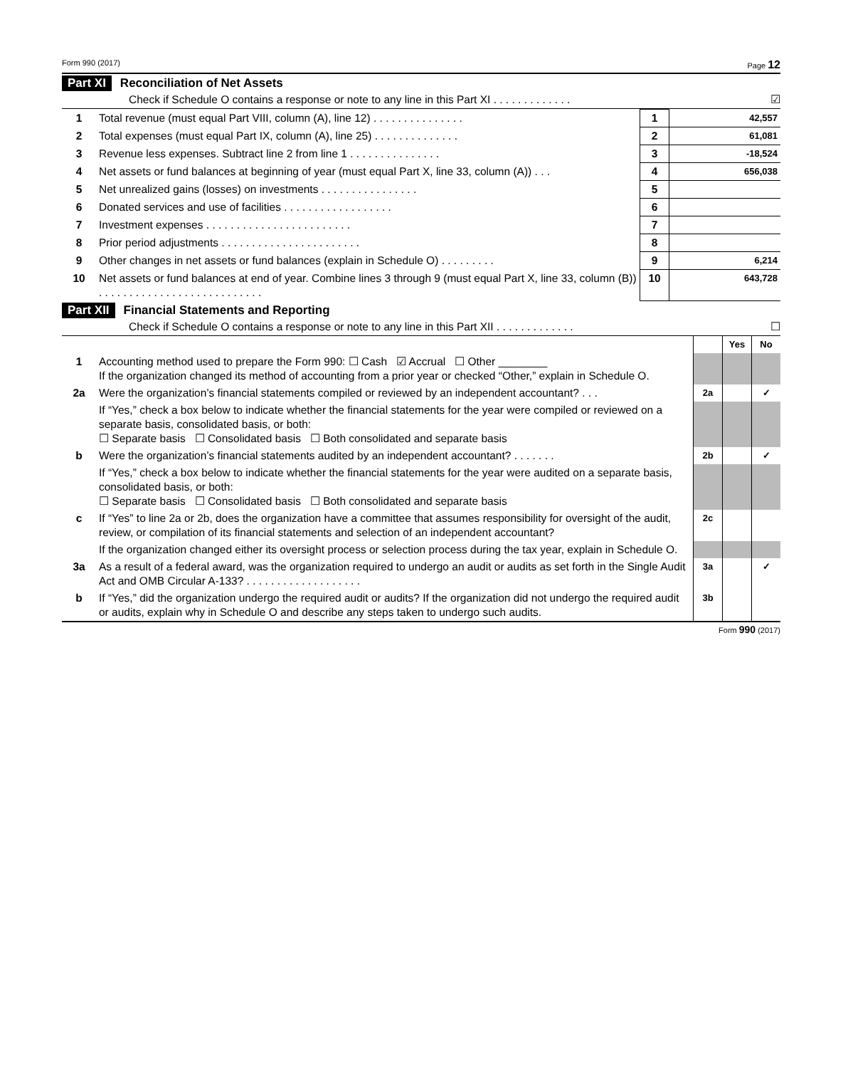Form 990 (2017) Page 12
Part XI Reconciliation of Net Assets
Check if Schedule O contains a response or note to any line in this Part XI . . . . . . . . . . . . . ☑
| 1 | Total revenue (must equal Part VIII, column (A), line 12) . . . . . . . . . . . . . . . | 1 | 42,557 |
| 2 | Total expenses (must equal Part IX, column (A), line 25) . . . . . . . . . . . . . . | 2 | 61,081 |
| 3 | Revenue less expenses. Subtract line 2 from line 1 . . . . . . . . . . . . . . . | 3 | -18,524 |
| 4 | Net assets or fund balances at beginning of year (must equal Part X, line 33, column (A)) . . . | 4 | 656,038 |
| 5 | Net unrealized gains (losses) on investments . . . . . . . . . . . . . . . . | 5 | |
| 6 | Donated services and use of facilities . . . . . . . . . . . . . . . . . . | 6 | |
| 7 | Investment expenses . . . . . . . . . . . . . . . . . . . . . . . . | 7 | |
| 8 | Prior period adjustments . . . . . . . . . . . . . . . . . . . . . . . | 8 | |
| 9 | Other changes in net assets or fund balances (explain in Schedule O) . . . . . . . . . | 9 | 6,214 |
| 10 | Net assets or fund balances at end of year. Combine lines 3 through 9 (must equal Part X, line 33, column (B)) . . . . . . . . . . . . . . . . . . . . . . . . . . . | 10 | 643,728 |
Part XII Financial Statements and Reporting
Check if Schedule O contains a response or note to any line in this Part XII . . . . . . . . . . . . . ☐
| | | | Yes | No |
| 1 | Accounting method used to prepare the Form 990: ☐ Cash ☑ Accrual ☐ Other ________ If the organization changed its method of accounting from a prior year or checked “Other,” explain in Schedule O. | | | |
| 2a | Were the organization’s financial statements compiled or reviewed by an independent accountant? . . . | 2a | | ✓ |
| | If “Yes,” check a box below to indicate whether the financial statements for the year were compiled or reviewed on a separate basis, consolidated basis, or both: ☐ Separate basis ☐ Consolidated basis ☐ Both consolidated and separate basis | | | |
| b | Were the organization’s financial statements audited by an independent accountant? . . . . . . . | 2b | | ✓ |
| | If “Yes,” check a box below to indicate whether the financial statements for the year were audited on a separate basis, consolidated basis, or both: ☐ Separate basis ☐ Consolidated basis ☐ Both consolidated and separate basis | | | |
| c | If “Yes” to line 2a or 2b, does the organization have a committee that assumes responsibility for oversight of the audit, review, or compilation of its financial statements and selection of an independent accountant? | 2c | | |
| | If the organization changed either its oversight process or selection process during the tax year, explain in Schedule O. | | | |
| 3a | As a result of a federal award, was the organization required to undergo an audit or audits as set forth in the Single Audit Act and OMB Circular A-133? . . . . . . . . . . . . . . . . . . . | 3a | | ✓ |
| b | If “Yes,” did the organization undergo the required audit or audits? If the organization did not undergo the required audit or audits, explain why in Schedule O and describe any steps taken to undergo such audits. | 3b | | |
Form 990 (2017)